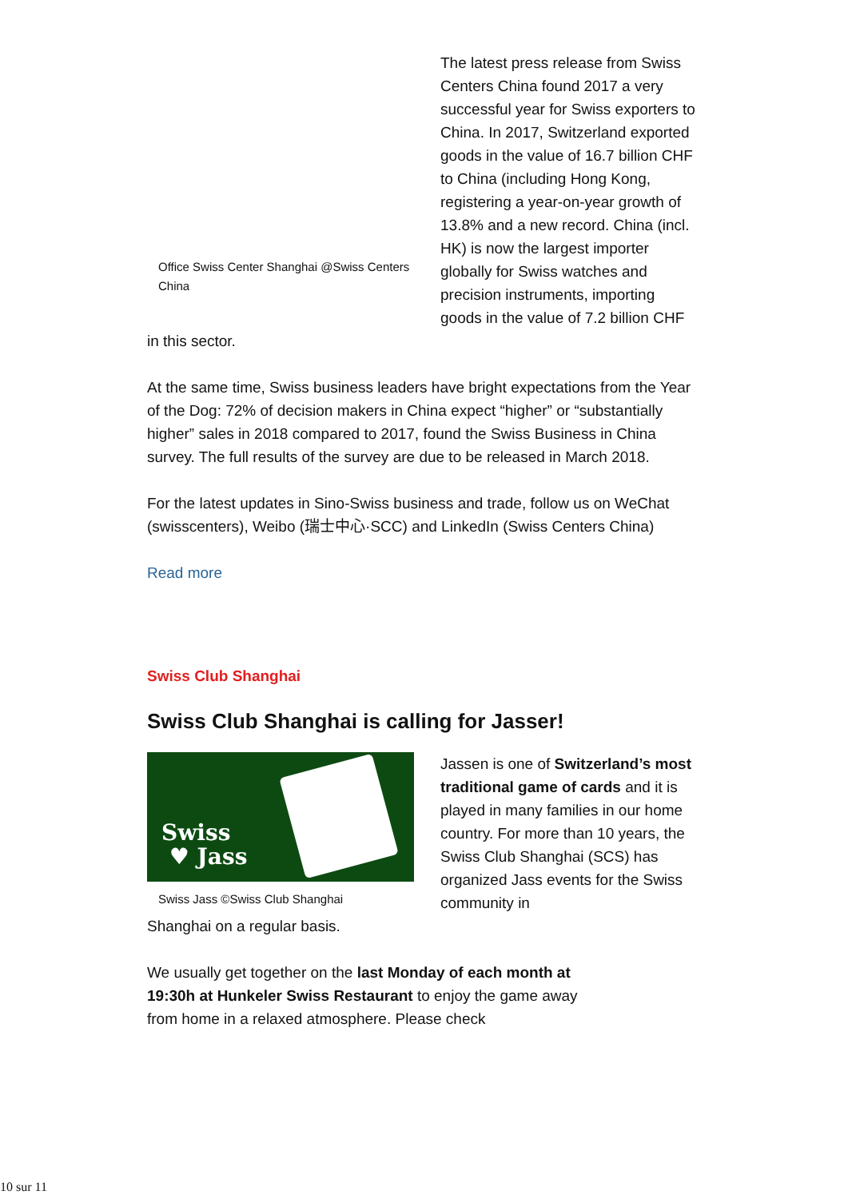Office Swiss Center Shanghai @Swiss Centers China
The latest press release from Swiss Centers China found 2017 a very successful year for Swiss exporters to China. In 2017, Switzerland exported goods in the value of 16.7 billion CHF to China (including Hong Kong, registering a year-on-year growth of 13.8% and a new record. China (incl. HK) is now the largest importer globally for Swiss watches and precision instruments, importing goods in the value of 7.2 billion CHF
in this sector.
At the same time, Swiss business leaders have bright expectations from the Year of the Dog: 72% of decision makers in China expect “higher” or “substantially higher” sales in 2018 compared to 2017, found the Swiss Business in China survey. The full results of the survey are due to be released in March 2018.
For the latest updates in Sino-Swiss business and trade, follow us on WeChat (swisscenters), Weibo (瑞士中心·SCC) and LinkedIn (Swiss Centers China)
Read more
Swiss Club Shanghai
Swiss Club Shanghai is calling for Jasser!
Swiss
♥ Jass
Swiss Jass ©Swiss Club Shanghai
Jassen is one of Switzerland’s most traditional game of cards and it is played in many families in our home country. For more than 10 years, the Swiss Club Shanghai (SCS) has organized Jass events for the Swiss community in
Shanghai on a regular basis.
We usually get together on the last Monday of each month at 19:30h at Hunkeler Swiss Restaurant to enjoy the game away from home in a relaxed atmosphere. Please check
10 sur 11